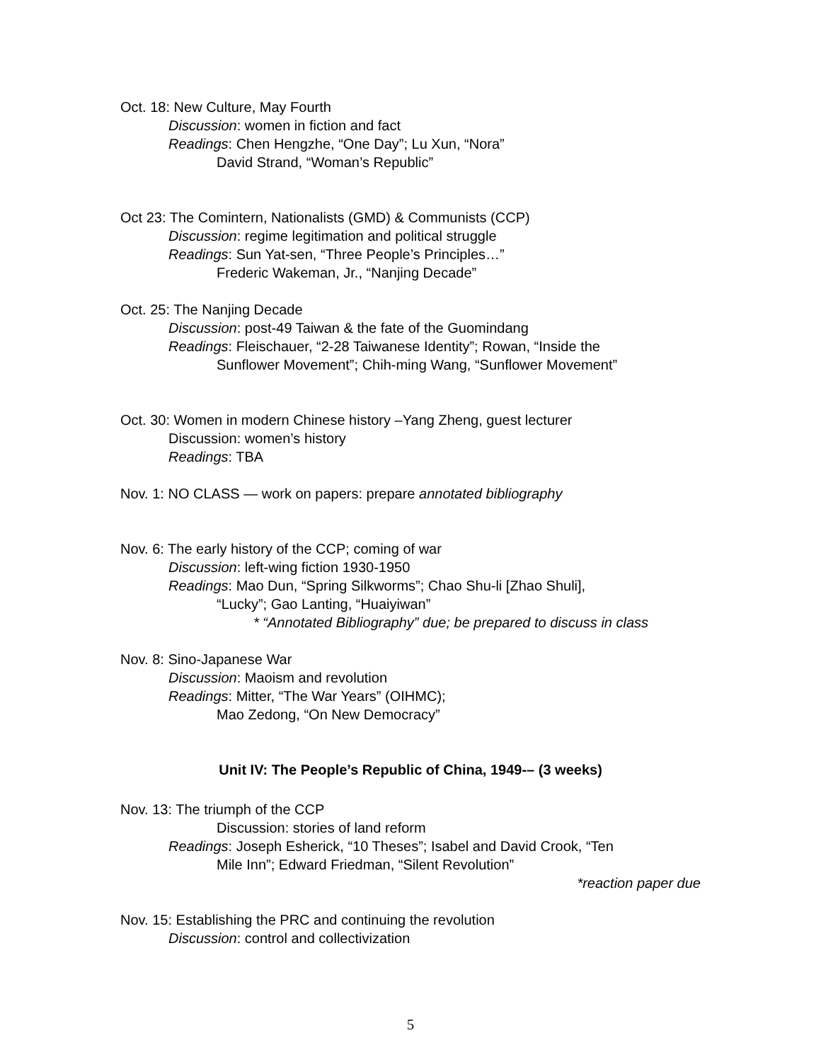Oct. 18: New Culture, May Fourth
Discussion: women in fiction and fact
Readings: Chen Hengzhe, “One Day”; Lu Xun, “Nora”
David Strand, “Woman’s Republic”
Oct 23: The Comintern, Nationalists (GMD) & Communists (CCP)
Discussion: regime legitimation and political struggle
Readings: Sun Yat-sen, “Three People’s Principles…”
Frederic Wakeman, Jr., “Nanjing Decade”
Oct. 25: The Nanjing Decade
Discussion: post-49 Taiwan & the fate of the Guomindang
Readings: Fleischauer, “2-28 Taiwanese Identity”; Rowan, “Inside the
Sunflower Movement”; Chih-ming Wang, “Sunflower Movement”
Oct. 30: Women in modern Chinese history –Yang Zheng, guest lecturer
Discussion: women’s history
Readings: TBA
Nov. 1: NO CLASS — work on papers: prepare annotated bibliography
Nov. 6: The early history of the CCP; coming of war
Discussion: left-wing fiction 1930-1950
Readings: Mao Dun, “Spring Silkworms”; Chao Shu-li [Zhao Shuli],
“Lucky”; Gao Lanting, “Huaiyiwan”
* “Annotated Bibliography” due; be prepared to discuss in class
Nov. 8: Sino-Japanese War
Discussion: Maoism and revolution
Readings: Mitter, “The War Years” (OIHMC);
Mao Zedong, “On New Democracy”
Unit IV: The People’s Republic of China, 1949-– (3 weeks)
Nov. 13: The triumph of the CCP
Discussion: stories of land reform
Readings: Joseph Esherick, “10 Theses”; Isabel and David Crook, “Ten
Mile Inn”; Edward Friedman, “Silent Revolution”
*reaction paper due
Nov. 15: Establishing the PRC and continuing the revolution
Discussion: control and collectivization
5